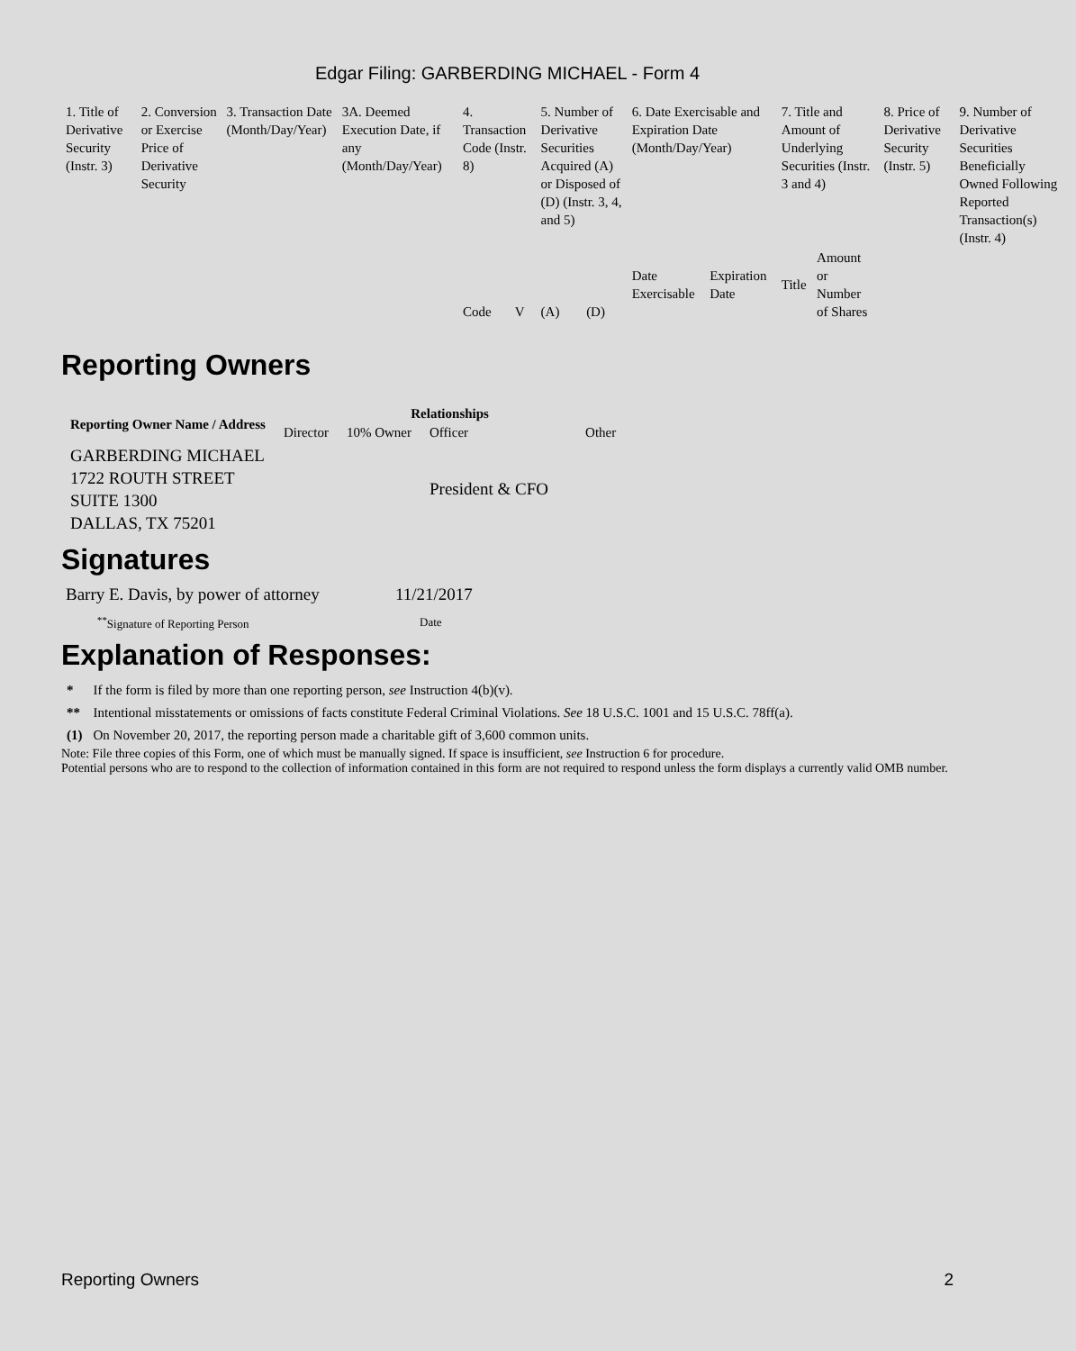Edgar Filing: GARBERDING MICHAEL - Form 4
| 1. Title of Derivative Security (Instr. 3) | 2. Conversion or Exercise Price of Derivative Security | 3. Transaction Date (Month/Day/Year) | 3A. Deemed Execution Date, if any (Month/Day/Year) | 4. Transaction Code (Instr. 8) | | 5. Number of Derivative Securities Acquired (A) or Disposed of (D) (Instr. 3, 4, and 5) | | 6. Date Exercisable and Expiration Date (Month/Day/Year) | | 7. Title and Amount of Underlying Securities (Instr. 3 and 4) | | 8. Price of Derivative Security (Instr. 5) | 9. Number of Derivative Securities Beneficially Owned Following Reported Transaction(s) (Instr. 4) |
| | | | | Code | V | (A) | (D) | Date Exercisable | Expiration Date | Title | Amount or Number of Shares | | |
Reporting Owners
| Reporting Owner Name / Address | Relationships | | | |
| --- | --- | --- | --- | --- |
| | Director | 10% Owner | Officer | Other |
| GARBERDING MICHAEL 1722 ROUTH STREET SUITE 1300 DALLAS, TX 75201 | | | President & CFO | |
Signatures
| Barry E. Davis, by power of attorney | 11/21/2017 |
| <sup>**</sup> Signature of Reporting Person | Date |
Explanation of Responses:
| * | If the form is filed by more than one reporting person, see Instruction 4(b)(v). |
| ** | Intentional misstatements or omissions of facts constitute Federal Criminal Violations. See 18 U.S.C. 1001 and 15 U.S.C. 78ff(a). |
| (1) | On November 20, 2017, the reporting person made a charitable gift of 3,600 common units. |
Note: File three copies of this Form, one of which must be manually signed. If space is insufficient, see Instruction 6 for procedure.
Potential persons who are to respond to the collection of information contained in this form are not required to respond unless the form displays a currently valid OMB number.
Reporting Owners 2